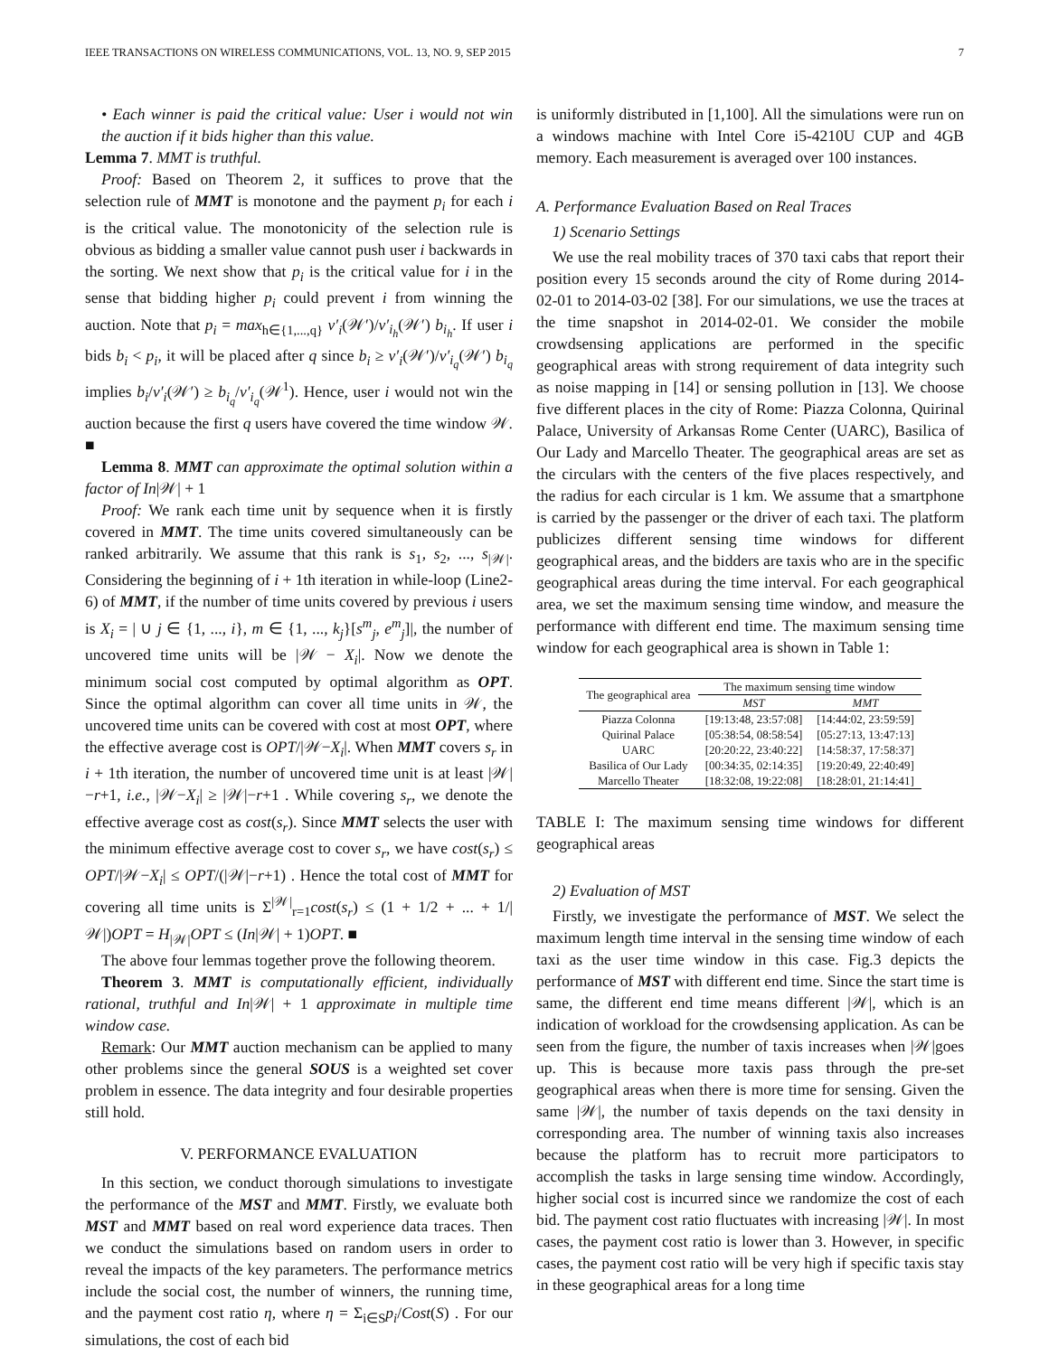IEEE TRANSACTIONS ON WIRELESS COMMUNICATIONS, VOL. 13, NO. 9, SEP 2015 7
• Each winner is paid the critical value: User i would not win the auction if it bids higher than this value.
Lemma 7. MMT is truthful.
Proof: Based on Theorem 2, it suffices to prove that the selection rule of MMT is monotone and the payment p<sub>i</sub> for each i is the critical value. The monotonicity of the selection rule is obvious as bidding a smaller value cannot push user i backwards in the sorting. We next show that p<sub>i</sub> is the critical value for i in the sense that bidding higher p<sub>i</sub> could prevent i from winning the auction. Note that p<sub>i</sub> = max<sub>h∈{1,...,q}</sub> v′<sub>i</sub>(𝒲′)/v′<sub>i<sub>h</sub></sub>(𝒲′) b<sub>i<sub>h</sub></sub>. If user i bids b<sub>i</sub> < p<sub>i</sub>, it will be placed after q since b<sub>i</sub> ≥ v′<sub>i</sub>(𝒲′)/v′<sub>i<sub>q</sub></sub>(𝒲′) b<sub>i<sub>q</sub></sub> implies b<sub>i</sub>/v′<sub>i</sub>(𝒲′) ≥ b<sub>i<sub>q</sub></sub>/v′<sub>i<sub>q</sub></sub>(𝒲<sup>1</sup>). Hence, user i would not win the auction because the first q users have covered the time window 𝒲. ■
Lemma 8. MMT can approximate the optimal solution within a factor of In|𝒲| + 1
Proof: We rank each time unit by sequence when it is firstly covered in MMT. The time units covered simultaneously can be ranked arbitrarily. We assume that this rank is s<sub>1</sub>, s<sub>2</sub>, ..., s<sub>|𝒲|</sub>. Considering the beginning of i + 1th iteration in while-loop (Line2-6) of MMT, if the number of time units covered by previous i users is X<sub>i</sub> = | ∪ j ∈ {1, ..., i}, m ∈ {1, ..., k<sub>j</sub>}[s<sup>m</sup><sub>j</sub>, e<sup>m</sup><sub>j</sub>]|, the number of uncovered time units will be |𝒲 − X<sub>i</sub>|. Now we denote the minimum social cost computed by optimal algorithm as OPT. Since the optimal algorithm can cover all time units in 𝒲, the uncovered time units can be covered with cost at most OPT, where the effective average cost is OPT/|𝒲−X<sub>i</sub>|. When MMT covers s<sub>r</sub> in i + 1th iteration, the number of uncovered time unit is at least |𝒲|−r+1, i.e., |𝒲−X<sub>i</sub>| ≥ |𝒲|−r+1 . While covering s<sub>r</sub>, we denote the effective average cost as cost(s<sub>r</sub>). Since MMT selects the user with the minimum effective average cost to cover s<sub>r</sub>, we have cost(s<sub>r</sub>) ≤ OPT/|𝒲−X<sub>i</sub>| ≤ OPT/(|𝒲|−r+1) . Hence the total cost of MMT for covering all time units is Σ<sup>|𝒲|</sup><sub>r=1</sub>cost(s<sub>r</sub>) ≤ (1 + 1/2 + ... + 1/|𝒲|)OPT = H<sub>|𝒲|</sub>OPT ≤ (In|𝒲| + 1)OPT. ■
The above four lemmas together prove the following theorem.
Theorem 3. MMT is computationally efficient, individually rational, truthful and In|𝒲| + 1 approximate in multiple time window case.
Remark: Our MMT auction mechanism can be applied to many other problems since the general SOUS is a weighted set cover problem in essence. The data integrity and four desirable properties still hold.
V. PERFORMANCE EVALUATION
In this section, we conduct thorough simulations to investigate the performance of the MST and MMT. Firstly, we evaluate both MST and MMT based on real word experience data traces. Then we conduct the simulations based on random users in order to reveal the impacts of the key parameters. The performance metrics include the social cost, the number of winners, the running time, and the payment cost ratio η, where η = Σ<sub>i∈S</sub>p<sub>i</sub>/Cost(S) . For our simulations, the cost of each bid
is uniformly distributed in [1,100]. All the simulations were run on a windows machine with Intel Core i5-4210U CUP and 4GB memory. Each measurement is averaged over 100 instances.
A. Performance Evaluation Based on Real Traces
1) Scenario Settings
We use the real mobility traces of 370 taxi cabs that report their position every 15 seconds around the city of Rome during 2014-02-01 to 2014-03-02 [38]. For our simulations, we use the traces at the time snapshot in 2014-02-01. We consider the mobile crowdsensing applications are performed in the specific geographical areas with strong requirement of data integrity such as noise mapping in [14] or sensing pollution in [13]. We choose five different places in the city of Rome: Piazza Colonna, Quirinal Palace, University of Arkansas Rome Center (UARC), Basilica of Our Lady and Marcello Theater. The geographical areas are set as the circulars with the centers of the five places respectively, and the radius for each circular is 1 km. We assume that a smartphone is carried by the passenger or the driver of each taxi. The platform publicizes different sensing time windows for different geographical areas, and the bidders are taxis who are in the specific geographical areas during the time interval. For each geographical area, we set the maximum sensing time window, and measure the performance with different end time. The maximum sensing time window for each geographical area is shown in Table 1:
| The geographical area | The maximum sensing time window | |
| --- | --- | --- |
| | MST | MMT |
| Piazza Colonna | [19:13:48, 23:57:08] | [14:44:02, 23:59:59] |
| Quirinal Palace | [05:38:54, 08:58:54] | [05:27:13, 13:47:13] |
| UARC | [20:20:22, 23:40:22] | [14:58:37, 17:58:37] |
| Basilica of Our Lady | [00:34:35, 02:14:35] | [19:20:49, 22:40:49] |
| Marcello Theater | [18:32:08, 19:22:08] | [18:28:01, 21:14:41] |
TABLE I: The maximum sensing time windows for different geographical areas
2) Evaluation of MST
Firstly, we investigate the performance of MST. We select the maximum length time interval in the sensing time window of each taxi as the user time window in this case. Fig.3 depicts the performance of MST with different end time. Since the start time is same, the different end time means different |𝒲|, which is an indication of workload for the crowdsensing application. As can be seen from the figure, the number of taxis increases when |𝒲|goes up. This is because more taxis pass through the pre-set geographical areas when there is more time for sensing. Given the same |𝒲|, the number of taxis depends on the taxi density in corresponding area. The number of winning taxis also increases because the platform has to recruit more participators to accomplish the tasks in large sensing time window. Accordingly, higher social cost is incurred since we randomize the cost of each bid. The payment cost ratio fluctuates with increasing |𝒲|. In most cases, the payment cost ratio is lower than 3. However, in specific cases, the payment cost ratio will be very high if specific taxis stay in these geographical areas for a long time